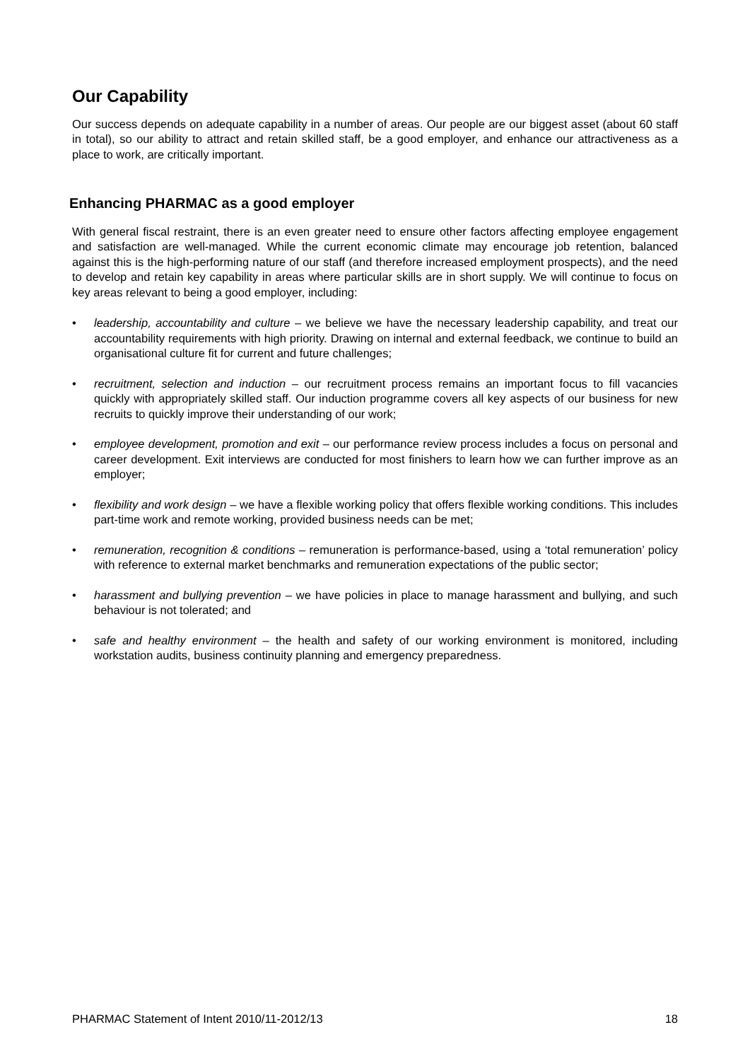Our Capability
Our success depends on adequate capability in a number of areas. Our people are our biggest asset (about 60 staff in total), so our ability to attract and retain skilled staff, be a good employer, and enhance our attractiveness as a place to work, are critically important.
Enhancing PHARMAC as a good employer
With general fiscal restraint, there is an even greater need to ensure other factors affecting employee engagement and satisfaction are well-managed. While the current economic climate may encourage job retention, balanced against this is the high-performing nature of our staff (and therefore increased employment prospects), and the need to develop and retain key capability in areas where particular skills are in short supply. We will continue to focus on key areas relevant to being a good employer, including:
• leadership, accountability and culture – we believe we have the necessary leadership capability, and treat our accountability requirements with high priority. Drawing on internal and external feedback, we continue to build an organisational culture fit for current and future challenges;
• recruitment, selection and induction – our recruitment process remains an important focus to fill vacancies quickly with appropriately skilled staff. Our induction programme covers all key aspects of our business for new recruits to quickly improve their understanding of our work;
• employee development, promotion and exit – our performance review process includes a focus on personal and career development. Exit interviews are conducted for most finishers to learn how we can further improve as an employer;
• flexibility and work design – we have a flexible working policy that offers flexible working conditions. This includes part-time work and remote working, provided business needs can be met;
• remuneration, recognition & conditions – remuneration is performance-based, using a ‘total remuneration’ policy with reference to external market benchmarks and remuneration expectations of the public sector;
• harassment and bullying prevention – we have policies in place to manage harassment and bullying, and such behaviour is not tolerated; and
• safe and healthy environment – the health and safety of our working environment is monitored, including workstation audits, business continuity planning and emergency preparedness.
PHARMAC Statement of Intent 2010/11-2012/13 18